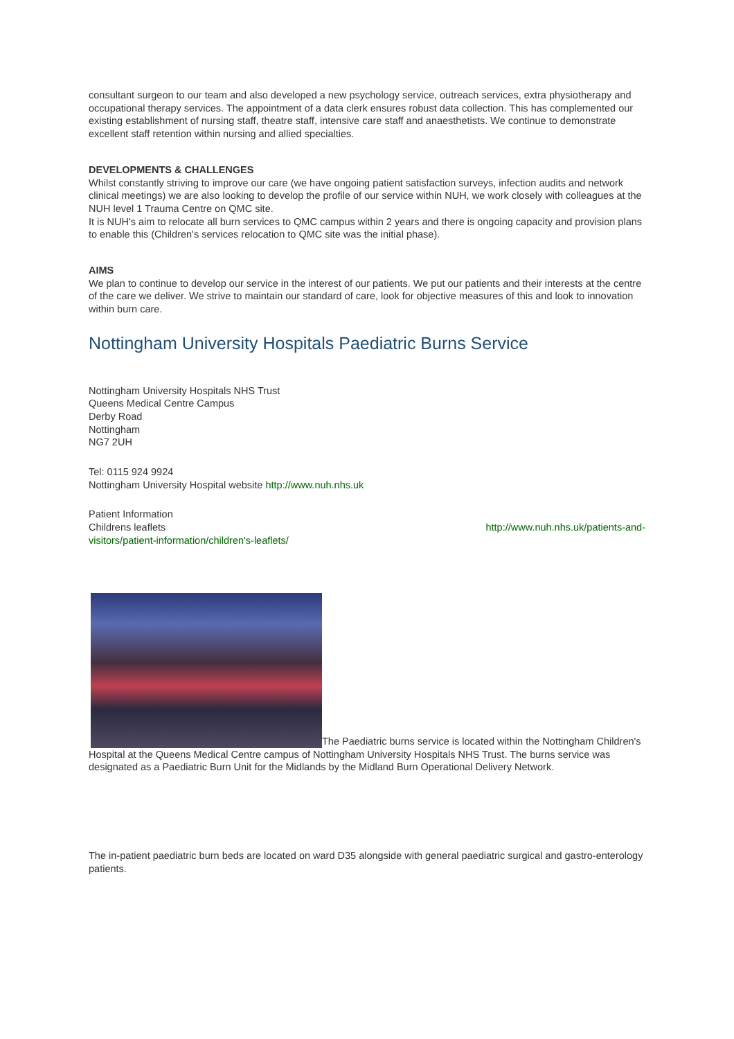consultant surgeon to our team and also developed a new psychology service, outreach services, extra physiotherapy and occupational therapy services. The appointment of a data clerk ensures robust data collection. This has complemented our existing establishment of nursing staff, theatre staff, intensive care staff and anaesthetists. We continue to demonstrate excellent staff retention within nursing and allied specialties.
DEVELOPMENTS & CHALLENGES
Whilst constantly striving to improve our care (we have ongoing patient satisfaction surveys, infection audits and network clinical meetings) we are also looking to develop the profile of our service within NUH, we work closely with colleagues at the NUH level 1 Trauma Centre on QMC site.
It is NUH's aim to relocate all burn services to QMC campus within 2 years and there is ongoing capacity and provision plans to enable this (Children's services relocation to QMC site was the initial phase).
AIMS
We plan to continue to develop our service in the interest of our patients. We put our patients and their interests at the centre of the care we deliver. We strive to maintain our standard of care, look for objective measures of this and look to innovation within burn care.
Nottingham University Hospitals Paediatric Burns Service
Nottingham University Hospitals NHS Trust
Queens Medical Centre Campus
Derby Road
Nottingham
NG7 2UH
Tel: 0115 924 9924
Nottingham University Hospital website http://www.nuh.nhs.uk
Patient Information
Childrens leaflets http://www.nuh.nhs.uk/patients-and-
visitors/patient-information/children's-leaflets/
The Paediatric burns service is located within the Nottingham Children's Hospital at the Queens Medical Centre campus of Nottingham University Hospitals NHS Trust. The burns service was designated as a Paediatric Burn Unit for the Midlands by the Midland Burn Operational Delivery Network.
The in-patient paediatric burn beds are located on ward D35 alongside with general paediatric surgical and gastro-enterology patients.